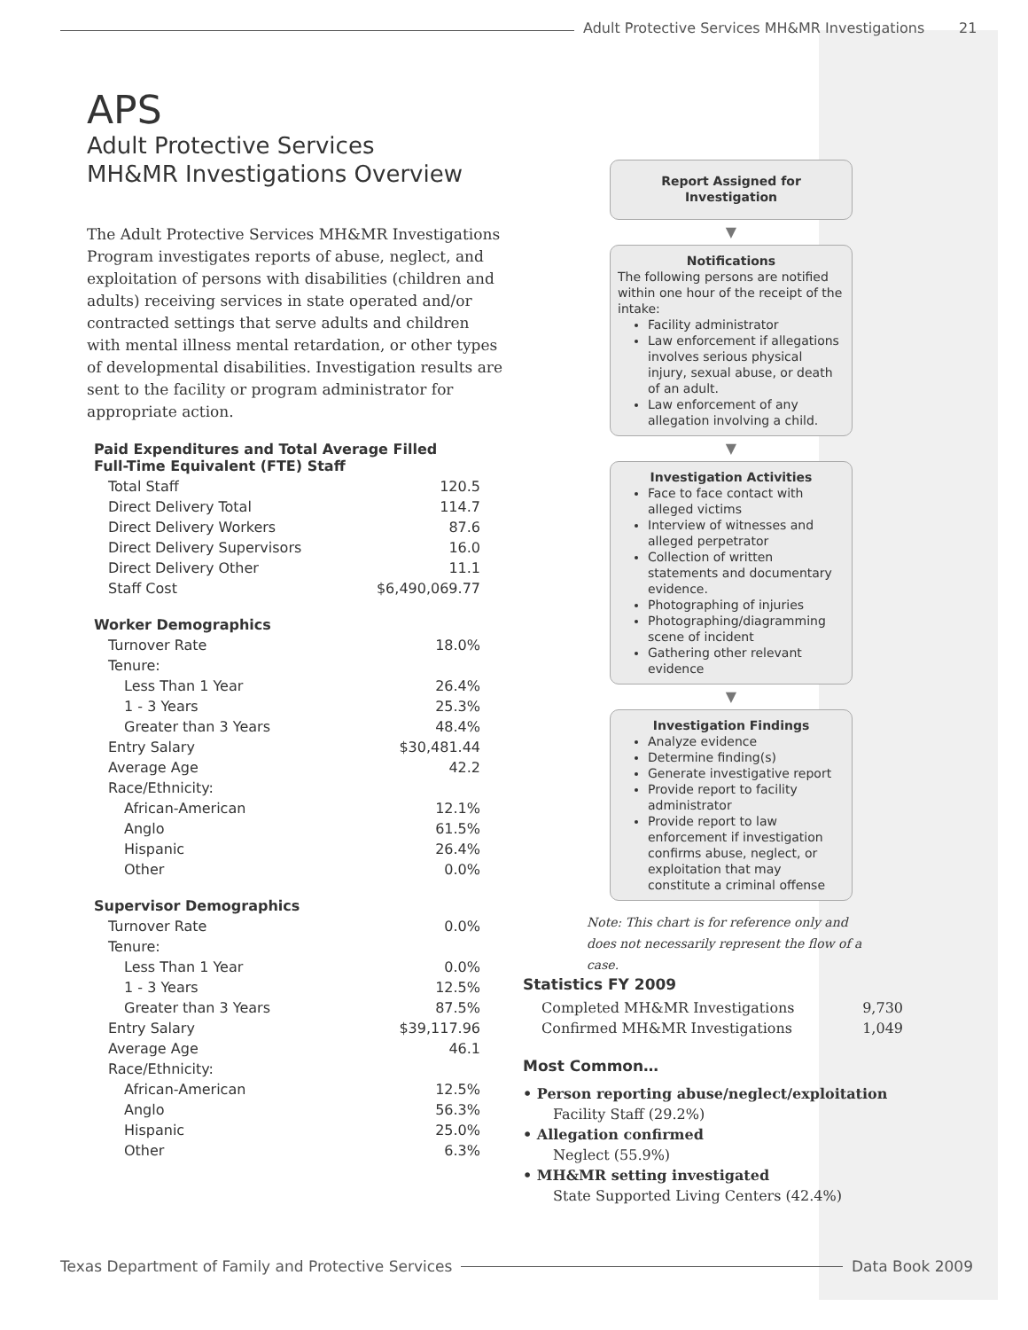Adult Protective Services MH&MR Investigations
21
APS
Adult Protective Services
MH&MR Investigations Overview
The Adult Protective Services MH&MR Investigations Program investigates reports of abuse, neglect, and exploitation of persons with disabilities (children and adults) receiving services in state operated and/or contracted settings that serve adults and children with mental illness mental retardation, or other types of developmental disabilities. Investigation results are sent to the facility or program administrator for appropriate action.
Paid Expenditures and Total Average Filled
Full-Time Equivalent (FTE) Staff
| Total Staff | 120.5 |
| Direct Delivery Total | 114.7 |
| Direct Delivery Workers | 87.6 |
| Direct Delivery Supervisors | 16.0 |
| Direct Delivery Other | 11.1 |
| Staff Cost | $6,490,069.77 |
Worker Demographics
| Turnover Rate | 18.0% |
| Tenure: | |
| Less Than 1 Year | 26.4% |
| 1 - 3 Years | 25.3% |
| Greater than 3 Years | 48.4% |
| Entry Salary | $30,481.44 |
| Average Age | 42.2 |
| Race/Ethnicity: | |
| African-American | 12.1% |
| Anglo | 61.5% |
| Hispanic | 26.4% |
| Other | 0.0% |
Supervisor Demographics
| Turnover Rate | 0.0% |
| Tenure: | |
| Less Than 1 Year | 0.0% |
| 1 - 3 Years | 12.5% |
| Greater than 3 Years | 87.5% |
| Entry Salary | $39,117.96 |
| Average Age | 46.1 |
| Race/Ethnicity: | |
| African-American | 12.5% |
| Anglo | 56.3% |
| Hispanic | 25.0% |
| Other | 6.3% |
Report Assigned for
Investigation
▼
Notifications
The following persons are notified within one hour of the receipt of the intake:
Facility administrator
Law enforcement if allegations involves serious physical injury, sexual abuse, or death of an adult.
Law enforcement of any allegation involving a child.
▼
Investigation Activities
Face to face contact with alleged victims
Interview of witnesses and alleged perpetrator
Collection of written statements and documentary evidence.
Photographing of injuries
Photographing/diagramming scene of incident
Gathering other relevant evidence
▼
Investigation Findings
Analyze evidence
Determine finding(s)
Generate investigative report
Provide report to facility administrator
Provide report to law enforcement if investigation confirms abuse, neglect, or exploitation that may constitute a criminal offense
Note: This chart is for reference only and does not necessarily represent the flow of a case.
Statistics FY 2009
| Completed MH&MR Investigations | 9,730 |
| Confirmed MH&MR Investigations | 1,049 |
Most Common…
• Person reporting abuse/neglect/exploitation
Facility Staff (29.2%)
• Allegation confirmed
Neglect (55.9%)
• MH&MR setting investigated
State Supported Living Centers (42.4%)
Texas Department of Family and Protective Services Data Book 2009